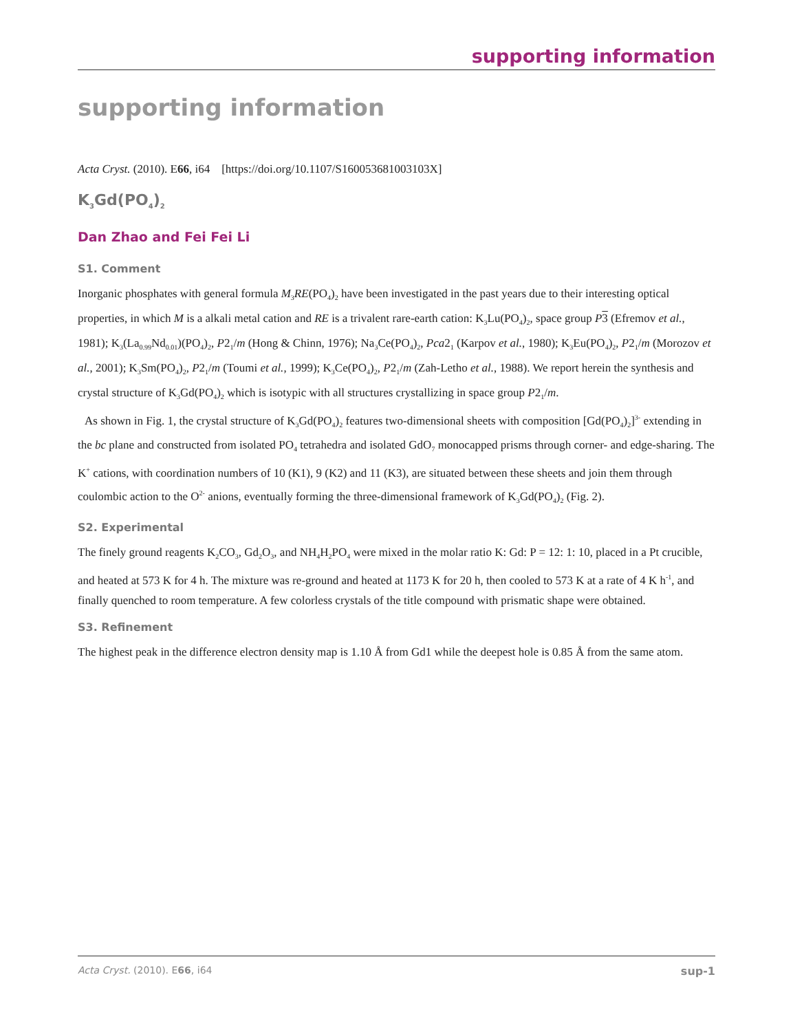supporting information
supporting information
Acta Cryst. (2010). E66, i64 [https://doi.org/10.1107/S160053681003103X]
K<sub>3</sub>Gd(PO<sub>4</sub>)<sub>2</sub>
Dan Zhao and Fei Fei Li
S1. Comment
Inorganic phosphates with general formula M<sub>3</sub>RE(PO<sub>4</sub>)<sub>2</sub> have been investigated in the past years due to their interesting optical properties, in which M is a alkali metal cation and RE is a trivalent rare-earth cation: K<sub>3</sub>Lu(PO<sub>4</sub>)<sub>2</sub>, space group P 3 (Efremov et al., 1981); K<sub>3</sub>(La<sub>0.99</sub>Nd<sub>0.01</sub>)(PO<sub>4</sub>)<sub>2</sub>, P2<sub>1</sub>/m (Hong & Chinn, 1976); Na<sub>3</sub>Ce(PO<sub>4</sub>)<sub>2</sub>, Pca2<sub>1</sub> (Karpov et al., 1980); K<sub>3</sub>Eu(PO<sub>4</sub>)<sub>2</sub>, P2<sub>1</sub>/m (Morozov et al., 2001); K<sub>3</sub>Sm(PO<sub>4</sub>)<sub>2</sub>, P2<sub>1</sub>/m (Toumi et al., 1999); K<sub>3</sub>Ce(PO<sub>4</sub>)<sub>2</sub>, P2<sub>1</sub>/m (Zah-Letho et al., 1988). We report herein the synthesis and crystal structure of K<sub>3</sub>Gd(PO<sub>4</sub>)<sub>2</sub> which is isotypic with all structures crystallizing in space group P2<sub>1</sub>/m.
As shown in Fig. 1, the crystal structure of K<sub>3</sub>Gd(PO<sub>4</sub>)<sub>2</sub> features two-dimensional sheets with composition [Gd(PO<sub>4</sub>)<sub>2</sub>]<sup>3-</sup> extending in the bc plane and constructed from isolated PO<sub>4</sub> tetrahedra and isolated GdO<sub>7</sub> monocapped prisms through corner- and edge-sharing. The K<sup>+</sup> cations, with coordination numbers of 10 (K1), 9 (K2) and 11 (K3), are situated between these sheets and join them through coulombic action to the O<sup>2-</sup> anions, eventually forming the three-dimensional framework of K<sub>3</sub>Gd(PO<sub>4</sub>)<sub>2</sub> (Fig. 2).
S2. Experimental
The finely ground reagents K<sub>2</sub>CO<sub>3</sub>, Gd<sub>2</sub>O<sub>3</sub>, and NH<sub>4</sub>H<sub>2</sub>PO<sub>4</sub> were mixed in the molar ratio K: Gd: P = 12: 1: 10, placed in a Pt crucible, and heated at 573 K for 4 h. The mixture was re-ground and heated at 1173 K for 20 h, then cooled to 573 K at a rate of 4 K h<sup>-1</sup>, and finally quenched to room temperature. A few colorless crystals of the title compound with prismatic shape were obtained.
S3. Refinement
The highest peak in the difference electron density map is 1.10 Å from Gd1 while the deepest hole is 0.85 Å from the same atom.
Acta Cryst. (2010). E66, i64 sup-1